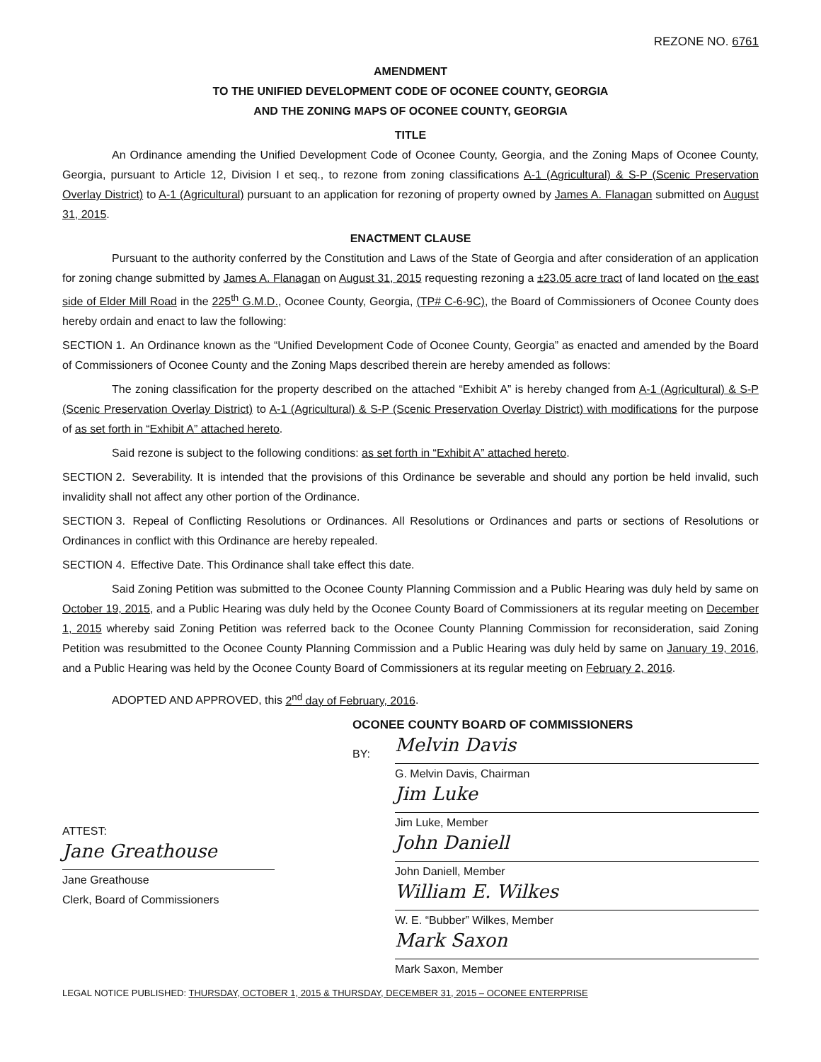REZONE NO. 6761
AMENDMENT
TO THE UNIFIED DEVELOPMENT CODE OF OCONEE COUNTY, GEORGIA
AND THE ZONING MAPS OF OCONEE COUNTY, GEORGIA
TITLE
An Ordinance amending the Unified Development Code of Oconee County, Georgia, and the Zoning Maps of Oconee County, Georgia, pursuant to Article 12, Division I et seq., to rezone from zoning classifications A-1 (Agricultural) & S-P (Scenic Preservation Overlay District) to A-1 (Agricultural) pursuant to an application for rezoning of property owned by James A. Flanagan submitted on August 31, 2015.
ENACTMENT CLAUSE
Pursuant to the authority conferred by the Constitution and Laws of the State of Georgia and after consideration of an application for zoning change submitted by James A. Flanagan on August 31, 2015 requesting rezoning a ±23.05 acre tract of land located on the east side of Elder Mill Road in the 225<sup>th</sup> G.M.D., Oconee County, Georgia, (TP# C-6-9C), the Board of Commissioners of Oconee County does hereby ordain and enact to law the following:
SECTION 1. An Ordinance known as the “Unified Development Code of Oconee County, Georgia” as enacted and amended by the Board of Commissioners of Oconee County and the Zoning Maps described therein are hereby amended as follows:
The zoning classification for the property described on the attached “Exhibit A” is hereby changed from A-1 (Agricultural) & S-P (Scenic Preservation Overlay District) to A-1 (Agricultural) & S-P (Scenic Preservation Overlay District) with modifications for the purpose of as set forth in “Exhibit A” attached hereto.
Said rezone is subject to the following conditions: as set forth in “Exhibit A” attached hereto.
SECTION 2. Severability. It is intended that the provisions of this Ordinance be severable and should any portion be held invalid, such invalidity shall not affect any other portion of the Ordinance.
SECTION 3. Repeal of Conflicting Resolutions or Ordinances. All Resolutions or Ordinances and parts or sections of Resolutions or Ordinances in conflict with this Ordinance are hereby repealed.
SECTION 4. Effective Date. This Ordinance shall take effect this date.
Said Zoning Petition was submitted to the Oconee County Planning Commission and a Public Hearing was duly held by same on October 19, 2015, and a Public Hearing was duly held by the Oconee County Board of Commissioners at its regular meeting on December 1, 2015 whereby said Zoning Petition was referred back to the Oconee County Planning Commission for reconsideration, said Zoning Petition was resubmitted to the Oconee County Planning Commission and a Public Hearing was duly held by same on January 19, 2016, and a Public Hearing was held by the Oconee County Board of Commissioners at its regular meeting on February 2, 2016.
ADOPTED AND APPROVED, this 2<sup>nd</sup> day of February, 2016.
ATTEST:
Jane Greathouse
Jane Greathouse
Clerk, Board of Commissioners
OCONEE COUNTY BOARD OF COMMISSIONERS
BY:
Melvin Davis
G. Melvin Davis, Chairman
Jim Luke
Jim Luke, Member
John Daniell
John Daniell, Member
William E. Wilkes
W. E. “Bubber” Wilkes, Member
Mark Saxon
Mark Saxon, Member
LEGAL NOTICE PUBLISHED: THURSDAY, OCTOBER 1, 2015 & THURSDAY, DECEMBER 31, 2015 – OCONEE ENTERPRISE